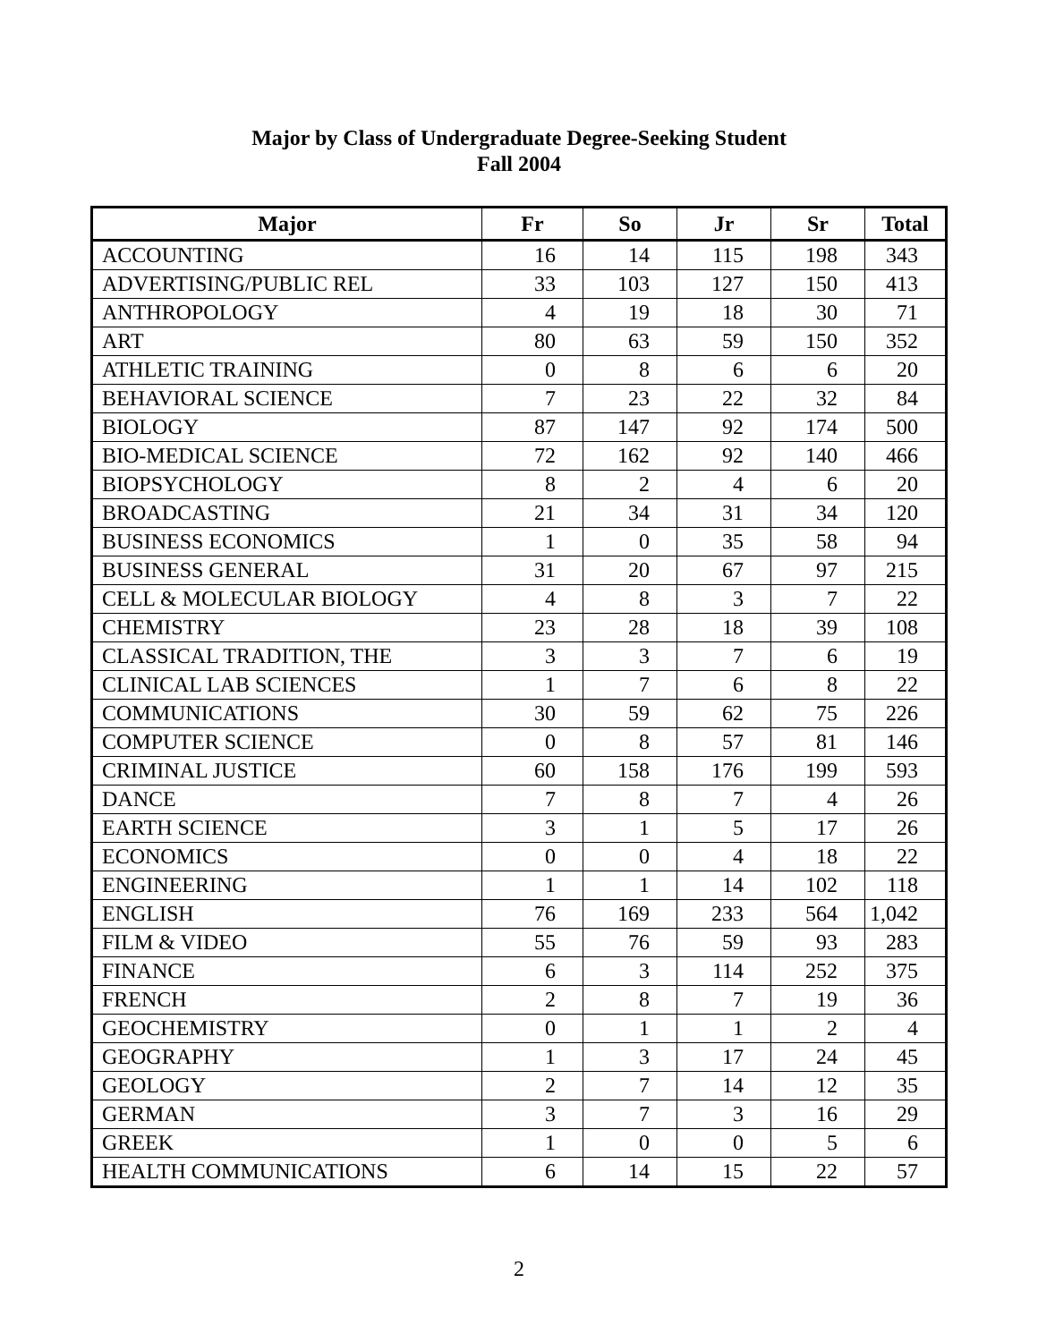Major by Class of Undergraduate Degree-Seeking Student
Fall 2004
| Major | Fr | So | Jr | Sr | Total |
| --- | --- | --- | --- | --- | --- |
| ACCOUNTING | 16 | 14 | 115 | 198 | 343 |
| ADVERTISING/PUBLIC REL | 33 | 103 | 127 | 150 | 413 |
| ANTHROPOLOGY | 4 | 19 | 18 | 30 | 71 |
| ART | 80 | 63 | 59 | 150 | 352 |
| ATHLETIC TRAINING | 0 | 8 | 6 | 6 | 20 |
| BEHAVIORAL SCIENCE | 7 | 23 | 22 | 32 | 84 |
| BIOLOGY | 87 | 147 | 92 | 174 | 500 |
| BIO-MEDICAL SCIENCE | 72 | 162 | 92 | 140 | 466 |
| BIOPSYCHOLOGY | 8 | 2 | 4 | 6 | 20 |
| BROADCASTING | 21 | 34 | 31 | 34 | 120 |
| BUSINESS ECONOMICS | 1 | 0 | 35 | 58 | 94 |
| BUSINESS GENERAL | 31 | 20 | 67 | 97 | 215 |
| CELL & MOLECULAR BIOLOGY | 4 | 8 | 3 | 7 | 22 |
| CHEMISTRY | 23 | 28 | 18 | 39 | 108 |
| CLASSICAL TRADITION, THE | 3 | 3 | 7 | 6 | 19 |
| CLINICAL LAB SCIENCES | 1 | 7 | 6 | 8 | 22 |
| COMMUNICATIONS | 30 | 59 | 62 | 75 | 226 |
| COMPUTER SCIENCE | 0 | 8 | 57 | 81 | 146 |
| CRIMINAL JUSTICE | 60 | 158 | 176 | 199 | 593 |
| DANCE | 7 | 8 | 7 | 4 | 26 |
| EARTH SCIENCE | 3 | 1 | 5 | 17 | 26 |
| ECONOMICS | 0 | 0 | 4 | 18 | 22 |
| ENGINEERING | 1 | 1 | 14 | 102 | 118 |
| ENGLISH | 76 | 169 | 233 | 564 | 1,042 |
| FILM & VIDEO | 55 | 76 | 59 | 93 | 283 |
| FINANCE | 6 | 3 | 114 | 252 | 375 |
| FRENCH | 2 | 8 | 7 | 19 | 36 |
| GEOCHEMISTRY | 0 | 1 | 1 | 2 | 4 |
| GEOGRAPHY | 1 | 3 | 17 | 24 | 45 |
| GEOLOGY | 2 | 7 | 14 | 12 | 35 |
| GERMAN | 3 | 7 | 3 | 16 | 29 |
| GREEK | 1 | 0 | 0 | 5 | 6 |
| HEALTH COMMUNICATIONS | 6 | 14 | 15 | 22 | 57 |
2